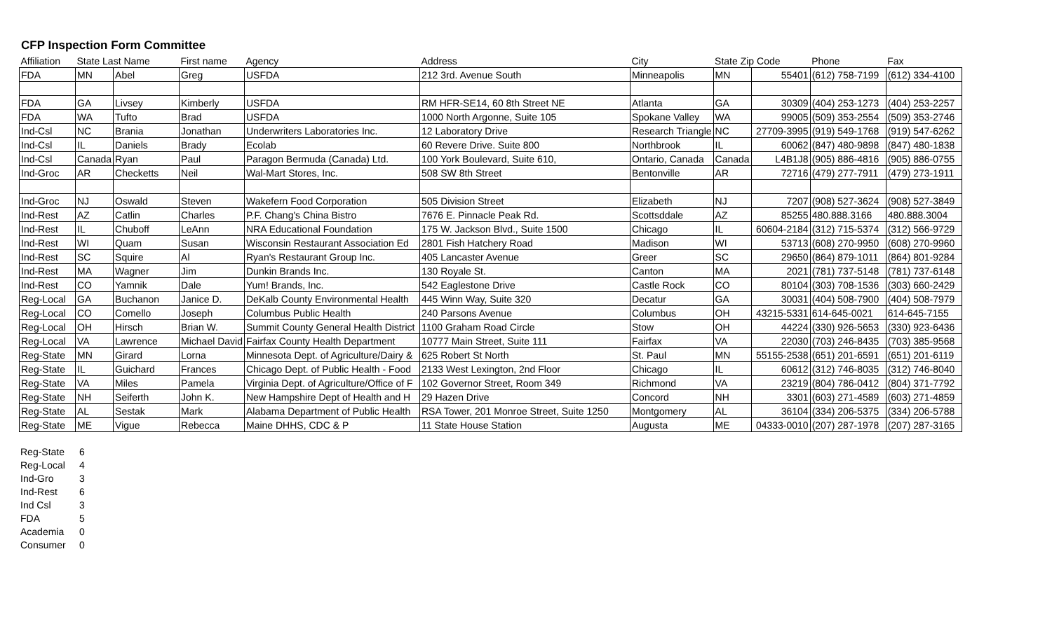CFP Inspection Form Committee
| Affiliation | State Last Name | | First name | Agency | Address | City | State Zip Code | | Phone | Fax |
| --- | --- | --- | --- | --- | --- | --- | --- | --- | --- | --- |
| FDA | MN | Abel | Greg | USFDA | 212 3rd. Avenue South | Minneapolis | MN | 55401 | (612) 758-7199 | (612) 334-4100 |
| FDA | GA | Livsey | Kimberly | USFDA | RM HFR-SE14, 60 8th Street NE | Atlanta | GA | 30309 | (404) 253-1273 | (404) 253-2257 |
| FDA | WA | Tufto | Brad | USFDA | 1000 North Argonne, Suite 105 | Spokane Valley | WA | 99005 | (509) 353-2554 | (509) 353-2746 |
| Ind-Csl | NC | Brania | Jonathan | Underwriters Laboratories Inc. | 12 Laboratory Drive | Research Triangle | NC | 27709-3995 | (919) 549-1768 | (919) 547-6262 |
| Ind-Csl | IL | Daniels | Brady | Ecolab | 60 Revere Drive. Suite 800 | Northbrook | IL | 60062 | (847) 480-9898 | (847) 480-1838 |
| Ind-Csl | Canada | Ryan | Paul | Paragon Bermuda (Canada) Ltd. | 100 York Boulevard, Suite 610, | Ontario, Canada | Canada | L4B1J8 | (905) 886-4816 | (905) 886-0755 |
| Ind-Groc | AR | Checketts | Neil | Wal-Mart Stores, Inc. | 508 SW 8th Street | Bentonville | AR | 72716 | (479) 277-7911 | (479) 273-1911 |
| Ind-Groc | NJ | Oswald | Steven | Wakefern Food Corporation | 505 Division Street | Elizabeth | NJ | 7207 | (908) 527-3624 | (908) 527-3849 |
| Ind-Rest | AZ | Catlin | Charles | P.F. Chang's China Bistro | 7676 E. Pinnacle Peak Rd. | Scottsddale | AZ | 85255 | 480.888.3166 | 480.888.3004 |
| Ind-Rest | IL | Chuboff | LeAnn | NRA Educational Foundation | 175 W. Jackson Blvd., Suite 1500 | Chicago | IL | 60604-2184 | (312) 715-5374 | (312) 566-9729 |
| Ind-Rest | WI | Quam | Susan | Wisconsin Restaurant Association Ed | 2801 Fish Hatchery Road | Madison | WI | 53713 | (608) 270-9950 | (608) 270-9960 |
| Ind-Rest | SC | Squire | Al | Ryan's Restaurant Group Inc. | 405 Lancaster Avenue | Greer | SC | 29650 | (864) 879-1011 | (864) 801-9284 |
| Ind-Rest | MA | Wagner | Jim | Dunkin Brands Inc. | 130 Royale St. | Canton | MA | 2021 | (781) 737-5148 | (781) 737-6148 |
| Ind-Rest | CO | Yamnik | Dale | Yum! Brands, Inc. | 542 Eaglestone Drive | Castle Rock | CO | 80104 | (303) 708-1536 | (303) 660-2429 |
| Reg-Local | GA | Buchanon | Janice D. | DeKalb County Environmental Health | 445 Winn Way, Suite 320 | Decatur | GA | 30031 | (404) 508-7900 | (404) 508-7979 |
| Reg-Local | CO | Comello | Joseph | Columbus Public Health | 240 Parsons Avenue | Columbus | OH | 43215-5331 | 614-645-0021 | 614-645-7155 |
| Reg-Local | OH | Hirsch | Brian W. | Summit County General Health District | 1100 Graham Road Circle | Stow | OH | 44224 | (330) 926-5653 | (330) 923-6436 |
| Reg-Local | VA | Lawrence | Michael David | Fairfax County Health Department | 10777 Main Street, Suite 111 | Fairfax | VA | 22030 | (703) 246-8435 | (703) 385-9568 |
| Reg-State | MN | Girard | Lorna | Minnesota Dept. of Agriculture/Dairy & | 625 Robert St North | St. Paul | MN | 55155-2538 | (651) 201-6591 | (651) 201-6119 |
| Reg-State | IL | Guichard | Frances | Chicago Dept. of Public Health - Food | 2133 West Lexington, 2nd Floor | Chicago | IL | 60612 | (312) 746-8035 | (312) 746-8040 |
| Reg-State | VA | Miles | Pamela | Virginia Dept. of Agriculture/Office of F | 102 Governor Street, Room 349 | Richmond | VA | 23219 | (804) 786-0412 | (804) 371-7792 |
| Reg-State | NH | Seiferth | John K. | New Hampshire Dept of Health and H | 29 Hazen Drive | Concord | NH | 3301 | (603) 271-4589 | (603) 271-4859 |
| Reg-State | AL | Sestak | Mark | Alabama Department of Public Health | RSA Tower, 201 Monroe Street, Suite 1250 | Montgomery | AL | 36104 | (334) 206-5375 | (334) 206-5788 |
| Reg-State | ME | Vigue | Rebecca | Maine DHHS, CDC & P | 11 State House Station | Augusta | ME | 04333-0010 | (207) 287-1978 | (207) 287-3165 |
| Reg-State | 6 |
| Reg-Local | 4 |
| Ind-Gro | 3 |
| Ind-Rest | 6 |
| Ind Csl | 3 |
| FDA | 5 |
| Academia | 0 |
| Consumer | 0 |